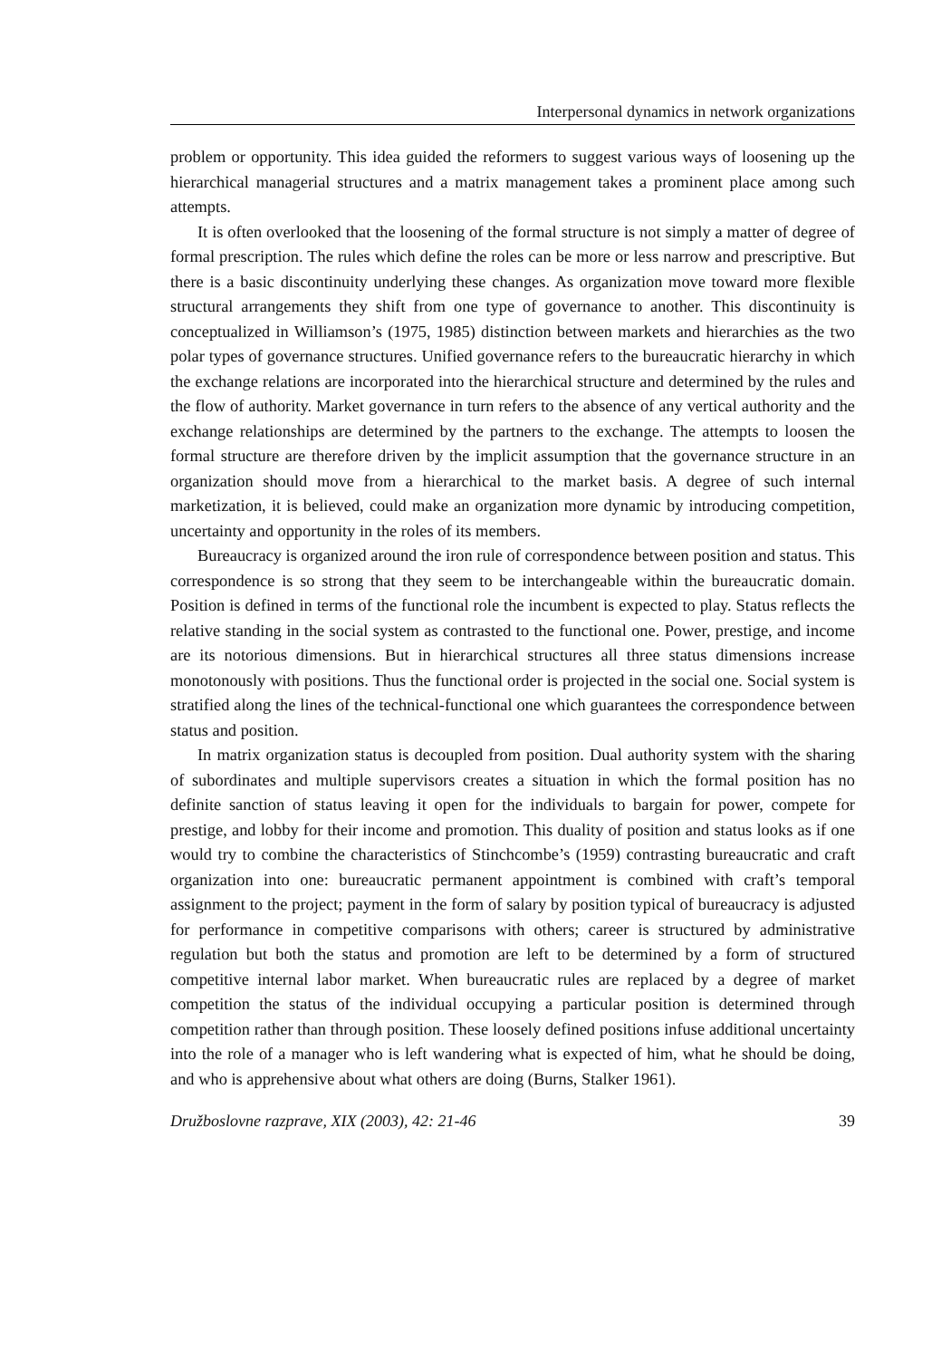Interpersonal dynamics in network organizations
problem or opportunity. This idea guided the reformers to suggest various ways of loosening up the hierarchical managerial structures and a matrix management takes a prominent place among such attempts.
It is often overlooked that the loosening of the formal structure is not simply a matter of degree of formal prescription. The rules which define the roles can be more or less narrow and prescriptive. But there is a basic discontinuity underlying these changes. As organization move toward more flexible structural arrangements they shift from one type of governance to another. This discontinuity is conceptualized in Williamson’s (1975, 1985) distinction between markets and hierarchies as the two polar types of governance structures. Unified governance refers to the bureaucratic hierarchy in which the exchange relations are incorporated into the hierarchical structure and determined by the rules and the flow of authority. Market governance in turn refers to the absence of any vertical authority and the exchange relationships are determined by the partners to the exchange. The attempts to loosen the formal structure are therefore driven by the implicit assumption that the governance structure in an organization should move from a hierarchical to the market basis. A degree of such internal marketization, it is believed, could make an organization more dynamic by introducing competition, uncertainty and opportunity in the roles of its members.
Bureaucracy is organized around the iron rule of correspondence between position and status. This correspondence is so strong that they seem to be interchangeable within the bureaucratic domain. Position is defined in terms of the functional role the incumbent is expected to play. Status reflects the relative standing in the social system as contrasted to the functional one. Power, prestige, and income are its notorious dimensions. But in hierarchical structures all three status dimensions increase monotonously with positions. Thus the functional order is projected in the social one. Social system is stratified along the lines of the technical-functional one which guarantees the correspondence between status and position.
In matrix organization status is decoupled from position. Dual authority system with the sharing of subordinates and multiple supervisors creates a situation in which the formal position has no definite sanction of status leaving it open for the individuals to bargain for power, compete for prestige, and lobby for their income and promotion. This duality of position and status looks as if one would try to combine the characteristics of Stinchcombe’s (1959) contrasting bureaucratic and craft organization into one: bureaucratic permanent appointment is combined with craft’s temporal assignment to the project; payment in the form of salary by position typical of bureaucracy is adjusted for performance in competitive comparisons with others; career is structured by administrative regulation but both the status and promotion are left to be determined by a form of structured competitive internal labor market. When bureaucratic rules are replaced by a degree of market competition the status of the individual occupying a particular position is determined through competition rather than through position. These loosely defined positions infuse additional uncertainty into the role of a manager who is left wandering what is expected of him, what he should be doing, and who is apprehensive about what others are doing (Burns, Stalker 1961).
Družboslovne razprave, XIX (2003), 42: 21-46 39